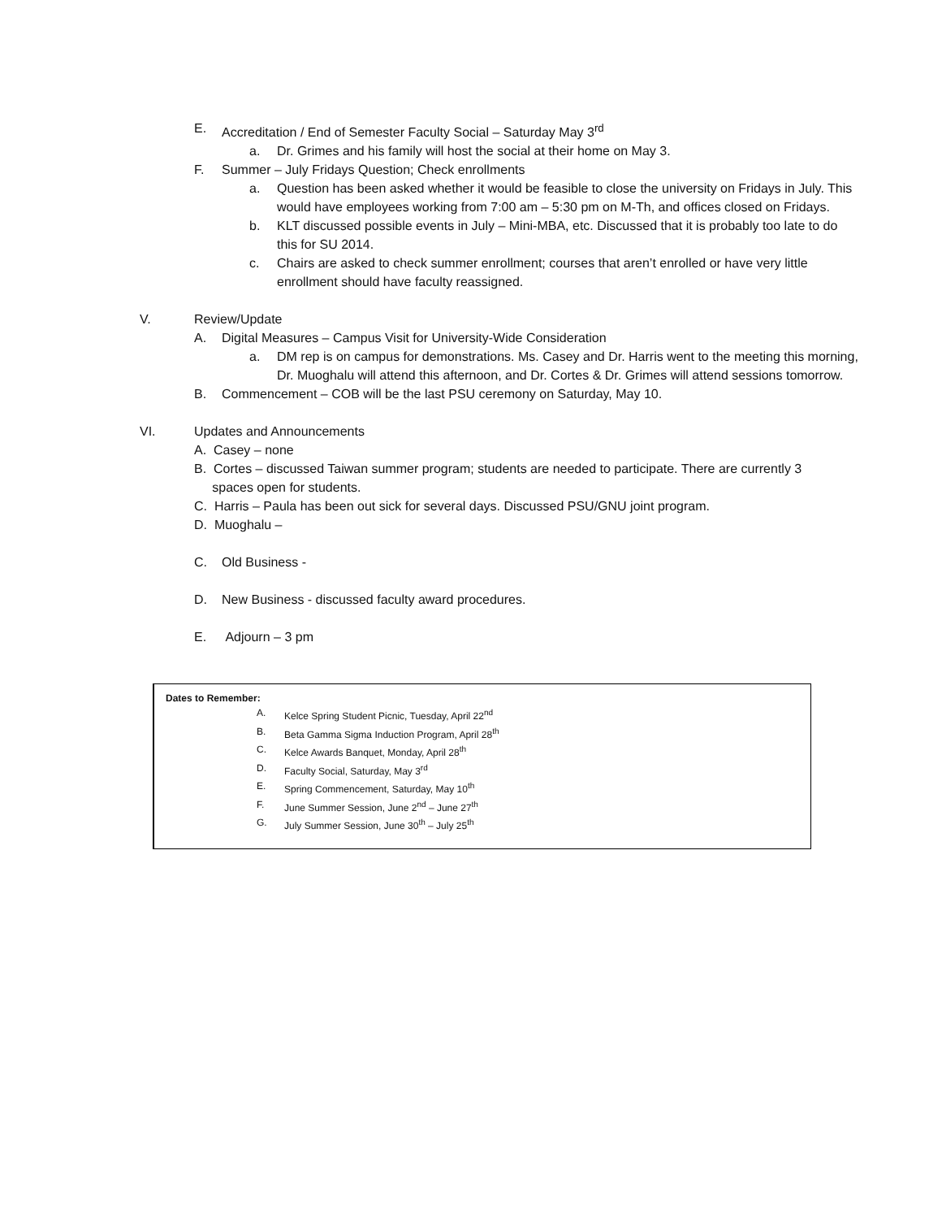E. Accreditation / End of Semester Faculty Social – Saturday May 3<sup>rd</sup>
a. Dr. Grimes and his family will host the social at their home on May 3.
F. Summer – July Fridays Question; Check enrollments
a. Question has been asked whether it would be feasible to close the university on Fridays in July. This would have employees working from 7:00 am – 5:30 pm on M-Th, and offices closed on Fridays.
b. KLT discussed possible events in July – Mini-MBA, etc. Discussed that it is probably too late to do this for SU 2014.
c. Chairs are asked to check summer enrollment; courses that aren’t enrolled or have very little enrollment should have faculty reassigned.
V. Review/Update
A. Digital Measures – Campus Visit for University-Wide Consideration
a. DM rep is on campus for demonstrations. Ms. Casey and Dr. Harris went to the meeting this morning, Dr. Muoghalu will attend this afternoon, and Dr. Cortes & Dr. Grimes will attend sessions tomorrow.
B. Commencement – COB will be the last PSU ceremony on Saturday, May 10.
VI. Updates and Announcements
A. Casey – none
B. Cortes – discussed Taiwan summer program; students are needed to participate. There are currently 3 spaces open for students.
C. Harris – Paula has been out sick for several days. Discussed PSU/GNU joint program.
D. Muoghalu –
C. Old Business -
D. New Business - discussed faculty award procedures.
E. Adjourn – 3 pm
Dates to Remember:
A. Kelce Spring Student Picnic, Tuesday, April 22<sup>nd</sup>
B. Beta Gamma Sigma Induction Program, April 28<sup>th</sup>
C. Kelce Awards Banquet, Monday, April 28<sup>th</sup>
D. Faculty Social, Saturday, May 3<sup>rd</sup>
E. Spring Commencement, Saturday, May 10<sup>th</sup>
F. June Summer Session, June 2<sup>nd</sup> – June 27<sup>th</sup>
G. July Summer Session, June 30<sup>th</sup> – July 25<sup>th</sup>